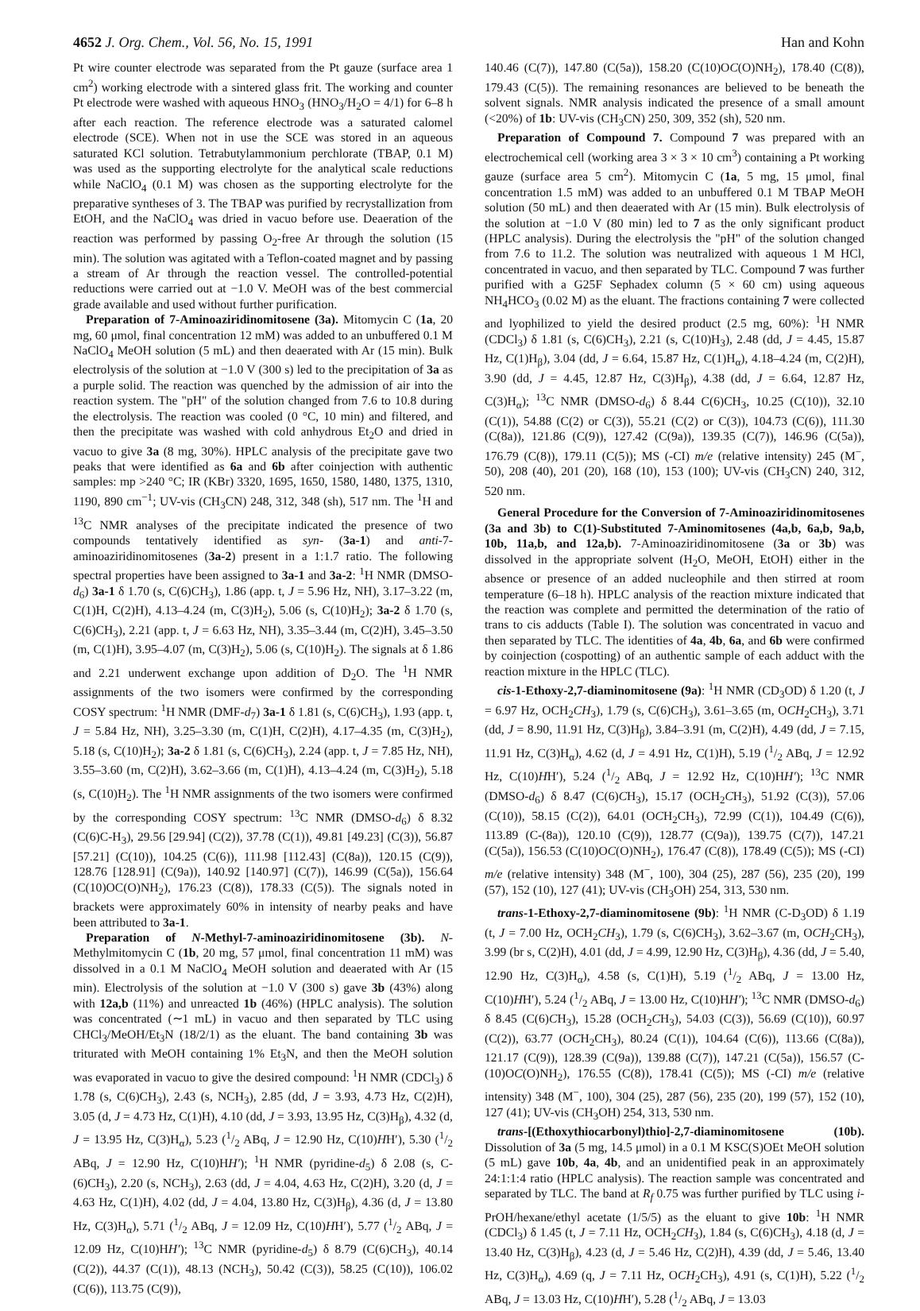4652 J. Org. Chem., Vol. 56, No. 15, 1991 Han and Kohn
Pt wire counter electrode was separated from the Pt gauze (surface area 1 cm<sup>2</sup>) working electrode with a sintered glass frit. The working and counter Pt electrode were washed with aqueous HNO<sub>3</sub> (HNO<sub>3</sub>/H<sub>2</sub>O = 4/1) for 6–8 h after each reaction. The reference electrode was a saturated calomel electrode (SCE). When not in use the SCE was stored in an aqueous saturated KCl solution. Tetrabutylammonium perchlorate (TBAP, 0.1 M) was used as the supporting electrolyte for the analytical scale reductions while NaClO<sub>4</sub> (0.1 M) was chosen as the supporting electrolyte for the preparative syntheses of 3. The TBAP was purified by recrystallization from EtOH, and the NaClO<sub>4</sub> was dried in vacuo before use. Deaeration of the reaction was performed by passing O<sub>2</sub>-free Ar through the solution (15 min). The solution was agitated with a Teflon-coated magnet and by passing a stream of Ar through the reaction vessel. The controlled-potential reductions were carried out at −1.0 V. MeOH was of the best commercial grade available and used without further purification.
Preparation of 7-Aminoaziridinomitosene (3a). Mitomycin C (1a, 20 mg, 60 μmol, final concentration 12 mM) was added to an unbuffered 0.1 M NaClO<sub>4</sub> MeOH solution (5 mL) and then deaerated with Ar (15 min). Bulk electrolysis of the solution at −1.0 V (300 s) led to the precipitation of 3a as a purple solid. The reaction was quenched by the admission of air into the reaction system. The "pH" of the solution changed from 7.6 to 10.8 during the electrolysis. The reaction was cooled (0 °C, 10 min) and filtered, and then the precipitate was washed with cold anhydrous Et<sub>2</sub>O and dried in vacuo to give 3a (8 mg, 30%). HPLC analysis of the precipitate gave two peaks that were identified as 6a and 6b after coinjection with authentic samples: mp >240 °C; IR (KBr) 3320, 1695, 1650, 1580, 1480, 1375, 1310, 1190, 890 cm<sup>−1</sup>; UV-vis (CH<sub>3</sub>CN) 248, 312, 348 (sh), 517 nm. The <sup>1</sup>H and <sup>13</sup>C NMR analyses of the precipitate indicated the presence of two compounds tentatively identified as syn- (3a-1) and anti-7-aminoaziridinomitosenes (3a-2) present in a 1:1.7 ratio. The following spectral properties have been assigned to 3a-1 and 3a-2: <sup>1</sup>H NMR (DMSO-d<sub>6</sub>) 3a-1 δ 1.70 (s, C(6)CH<sub>3</sub>), 1.86 (app. t, J = 5.96 Hz, NH), 3.17–3.22 (m, C(1)H, C(2)H), 4.13–4.24 (m, C(3)H<sub>2</sub>), 5.06 (s, C(10)H<sub>2</sub>); 3a-2 δ 1.70 (s, C(6)CH<sub>3</sub>), 2.21 (app. t, J = 6.63 Hz, NH), 3.35–3.44 (m, C(2)H), 3.45–3.50 (m, C(1)H), 3.95–4.07 (m, C(3)H<sub>2</sub>), 5.06 (s, C(10)H<sub>2</sub>). The signals at δ 1.86 and 2.21 underwent exchange upon addition of D<sub>2</sub>O. The <sup>1</sup>H NMR assignments of the two isomers were confirmed by the corresponding COSY spectrum: <sup>1</sup>H NMR (DMF-d<sub>7</sub>) 3a-1 δ 1.81 (s, C(6)CH<sub>3</sub>), 1.93 (app. t, J = 5.84 Hz, NH), 3.25–3.30 (m, C(1)H, C(2)H), 4.17–4.35 (m, C(3)H<sub>2</sub>), 5.18 (s, C(10)H<sub>2</sub>); 3a-2 δ 1.81 (s, C(6)CH<sub>3</sub>), 2.24 (app. t, J = 7.85 Hz, NH), 3.55–3.60 (m, C(2)H), 3.62–3.66 (m, C(1)H), 4.13–4.24 (m, C(3)H<sub>2</sub>), 5.18 (s, C(10)H<sub>2</sub>). The <sup>1</sup>H NMR assignments of the two isomers were confirmed by the corresponding COSY spectrum: <sup>13</sup>C NMR (DMSO-d<sub>6</sub>) δ 8.32 (C(6)C-H<sub>3</sub>), 29.56 [29.94] (C(2)), 37.78 (C(1)), 49.81 [49.23] (C(3)), 56.87 [57.21] (C(10)), 104.25 (C(6)), 111.98 [112.43] (C(8a)), 120.15 (C(9)), 128.76 [128.91] (C(9a)), 140.92 [140.97] (C(7)), 146.99 (C(5a)), 156.64 (C(10)OC(O)NH<sub>2</sub>), 176.23 (C(8)), 178.33 (C(5)). The signals noted in brackets were approximately 60% in intensity of nearby peaks and have been attributed to 3a-1.
Preparation of N-Methyl-7-aminoaziridinomitosene (3b). N-Methylmitomycin C (1b, 20 mg, 57 μmol, final concentration 11 mM) was dissolved in a 0.1 M NaClO<sub>4</sub> MeOH solution and deaerated with Ar (15 min). Electrolysis of the solution at −1.0 V (300 s) gave 3b (43%) along with 12a,b (11%) and unreacted 1b (46%) (HPLC analysis). The solution was concentrated (∼1 mL) in vacuo and then separated by TLC using CHCl<sub>3</sub>/MeOH/Et<sub>3</sub>N (18/2/1) as the eluant. The band containing 3b was triturated with MeOH containing 1% Et<sub>3</sub>N, and then the MeOH solution was evaporated in vacuo to give the desired compound: <sup>1</sup>H NMR (CDCl<sub>3</sub>) δ 1.78 (s, C(6)CH<sub>3</sub>), 2.43 (s, NCH<sub>3</sub>), 2.85 (dd, J = 3.93, 4.73 Hz, C(2)H), 3.05 (d, J = 4.73 Hz, C(1)H), 4.10 (dd, J = 3.93, 13.95 Hz, C(3)H<sub>β</sub>), 4.32 (d, J = 13.95 Hz, C(3)H<sub>α</sub>), 5.23 (1/2 ABq, J = 12.90 Hz, C(10)HH′), 5.30 (1/2 ABq, J = 12.90 Hz, C(10)HH′); <sup>1</sup>H NMR (pyridine-d<sub>5</sub>) δ 2.08 (s, C-(6)CH<sub>3</sub>), 2.20 (s, NCH<sub>3</sub>), 2.63 (dd, J = 4.04, 4.63 Hz, C(2)H), 3.20 (d, J = 4.63 Hz, C(1)H), 4.02 (dd, J = 4.04, 13.80 Hz, C(3)H<sub>β</sub>), 4.36 (d, J = 13.80 Hz, C(3)H<sub>α</sub>), 5.71 (1/2 ABq, J = 12.09 Hz, C(10)HH′), 5.77 (1/2 ABq, J = 12.09 Hz, C(10)HH′); <sup>13</sup>C NMR (pyridine-d<sub>5</sub>) δ 8.79 (C(6)CH<sub>3</sub>), 40.14 (C(2)), 44.37 (C(1)), 48.13 (NCH<sub>3</sub>), 50.42 (C(3)), 58.25 (C(10)), 106.02 (C(6)), 113.75 (C(9)),
140.46 (C(7)), 147.80 (C(5a)), 158.20 (C(10)OC(O)NH<sub>2</sub>), 178.40 (C(8)), 179.43 (C(5)). The remaining resonances are believed to be beneath the solvent signals. NMR analysis indicated the presence of a small amount (<20%) of 1b: UV-vis (CH<sub>3</sub>CN) 250, 309, 352 (sh), 520 nm.
Preparation of Compound 7. Compound 7 was prepared with an electrochemical cell (working area 3 × 3 × 10 cm<sup>3</sup>) containing a Pt working gauze (surface area 5 cm<sup>2</sup>). Mitomycin C (1a, 5 mg, 15 μmol, final concentration 1.5 mM) was added to an unbuffered 0.1 M TBAP MeOH solution (50 mL) and then deaerated with Ar (15 min). Bulk electrolysis of the solution at −1.0 V (80 min) led to 7 as the only significant product (HPLC analysis). During the electrolysis the "pH" of the solution changed from 7.6 to 11.2. The solution was neutralized with aqueous 1 M HCl, concentrated in vacuo, and then separated by TLC. Compound 7 was further purified with a G25F Sephadex column (5 × 60 cm) using aqueous NH<sub>4</sub>HCO<sub>3</sub> (0.02 M) as the eluant. The fractions containing 7 were collected and lyophilized to yield the desired product (2.5 mg, 60%): <sup>1</sup>H NMR (CDCl<sub>3</sub>) δ 1.81 (s, C(6)CH<sub>3</sub>), 2.21 (s, C(10)H<sub>3</sub>), 2.48 (dd, J = 4.45, 15.87 Hz, C(1)H<sub>β</sub>), 3.04 (dd, J = 6.64, 15.87 Hz, C(1)H<sub>α</sub>), 4.18–4.24 (m, C(2)H), 3.90 (dd, J = 4.45, 12.87 Hz, C(3)H<sub>β</sub>), 4.38 (dd, J = 6.64, 12.87 Hz, C(3)H<sub>α</sub>); <sup>13</sup>C NMR (DMSO-d<sub>6</sub>) δ 8.44 C(6)CH<sub>3</sub>, 10.25 (C(10)), 32.10 (C(1)), 54.88 (C(2) or C(3)), 55.21 (C(2) or C(3)), 104.73 (C(6)), 111.30 (C(8a)), 121.86 (C(9)), 127.42 (C(9a)), 139.35 (C(7)), 146.96 (C(5a)), 176.79 (C(8)), 179.11 (C(5)); MS (-CI) m/e (relative intensity) 245 (M<sup>−</sup>, 50), 208 (40), 201 (20), 168 (10), 153 (100); UV-vis (CH<sub>3</sub>CN) 240, 312, 520 nm.
General Procedure for the Conversion of 7-Aminoaziridinomitosenes (3a and 3b) to C(1)-Substituted 7-Aminomitosenes (4a,b, 6a,b, 9a,b, 10b, 11a,b, and 12a,b). 7-Aminoaziridinomitosene (3a or 3b) was dissolved in the appropriate solvent (H<sub>2</sub>O, MeOH, EtOH) either in the absence or presence of an added nucleophile and then stirred at room temperature (6–18 h). HPLC analysis of the reaction mixture indicated that the reaction was complete and permitted the determination of the ratio of trans to cis adducts (Table I). The solution was concentrated in vacuo and then separated by TLC. The identities of 4a, 4b, 6a, and 6b were confirmed by coinjection (cospotting) of an authentic sample of each adduct with the reaction mixture in the HPLC (TLC).
cis-1-Ethoxy-2,7-diaminomitosene (9a): <sup>1</sup>H NMR (CD<sub>3</sub>OD) δ 1.20 (t, J = 6.97 Hz, OCH<sub>2</sub>CH<sub>3</sub>), 1.79 (s, C(6)CH<sub>3</sub>), 3.61–3.65 (m, OCH<sub>2</sub>CH<sub>3</sub>), 3.71 (dd, J = 8.90, 11.91 Hz, C(3)H<sub>β</sub>), 3.84–3.91 (m, C(2)H), 4.49 (dd, J = 7.15, 11.91 Hz, C(3)H<sub>α</sub>), 4.62 (d, J = 4.91 Hz, C(1)H), 5.19 (1/2 ABq, J = 12.92 Hz, C(10)HH′), 5.24 (1/2 ABq, J = 12.92 Hz, C(10)HH′); <sup>13</sup>C NMR (DMSO-d<sub>6</sub>) δ 8.47 (C(6)CH<sub>3</sub>), 15.17 (OCH<sub>2</sub>CH<sub>3</sub>), 51.92 (C(3)), 57.06 (C(10)), 58.15 (C(2)), 64.01 (OCH<sub>2</sub>CH<sub>3</sub>), 72.99 (C(1)), 104.49 (C(6)), 113.89 (C-(8a)), 120.10 (C(9)), 128.77 (C(9a)), 139.75 (C(7)), 147.21 (C(5a)), 156.53 (C(10)OC(O)NH<sub>2</sub>), 176.47 (C(8)), 178.49 (C(5)); MS (-CI) m/e (relative intensity) 348 (M<sup>−</sup>, 100), 304 (25), 287 (56), 235 (20), 199 (57), 152 (10), 127 (41); UV-vis (CH<sub>3</sub>OH) 254, 313, 530 nm.
trans-1-Ethoxy-2,7-diaminomitosene (9b): <sup>1</sup>H NMR (C-D<sub>3</sub>OD) δ 1.19 (t, J = 7.00 Hz, OCH<sub>2</sub>CH<sub>3</sub>), 1.79 (s, C(6)CH<sub>3</sub>), 3.62–3.67 (m, OCH<sub>2</sub>CH<sub>3</sub>), 3.99 (br s, C(2)H), 4.01 (dd, J = 4.99, 12.90 Hz, C(3)H<sub>β</sub>), 4.36 (dd, J = 5.40, 12.90 Hz, C(3)H<sub>α</sub>), 4.58 (s, C(1)H), 5.19 (1/2 ABq, J = 13.00 Hz, C(10)HH′), 5.24 (1/2 ABq, J = 13.00 Hz, C(10)HH′); <sup>13</sup>C NMR (DMSO-d<sub>6</sub>) δ 8.45 (C(6)CH<sub>3</sub>), 15.28 (OCH<sub>2</sub>CH<sub>3</sub>), 54.03 (C(3)), 56.69 (C(10)), 60.97 (C(2)), 63.77 (OCH<sub>2</sub>CH<sub>3</sub>), 80.24 (C(1)), 104.64 (C(6)), 113.66 (C(8a)), 121.17 (C(9)), 128.39 (C(9a)), 139.88 (C(7)), 147.21 (C(5a)), 156.57 (C-(10)OC(O)NH<sub>2</sub>), 176.55 (C(8)), 178.41 (C(5)); MS (-CI) m/e (relative intensity) 348 (M<sup>−</sup>, 100), 304 (25), 287 (56), 235 (20), 199 (57), 152 (10), 127 (41); UV-vis (CH<sub>3</sub>OH) 254, 313, 530 nm.
trans-[(Ethoxythiocarbonyl)thio]-2,7-diaminomitosene (10b). Dissolution of 3a (5 mg, 14.5 μmol) in a 0.1 M KSC(S)OEt MeOH solution (5 mL) gave 10b, 4a, 4b, and an unidentified peak in an approximately 24:1:1:4 ratio (HPLC analysis). The reaction sample was concentrated and separated by TLC. The band at R<sub>f</sub> 0.75 was further purified by TLC using i-PrOH/hexane/ethyl acetate (1/5/5) as the eluant to give 10b: <sup>1</sup>H NMR (CDCl<sub>3</sub>) δ 1.45 (t, J = 7.11 Hz, OCH<sub>2</sub>CH<sub>3</sub>), 1.84 (s, C(6)CH<sub>3</sub>), 4.18 (d, J = 13.40 Hz, C(3)H<sub>β</sub>), 4.23 (d, J = 5.46 Hz, C(2)H), 4.39 (dd, J = 5.46, 13.40 Hz, C(3)H<sub>α</sub>), 4.69 (q, J = 7.11 Hz, OCH<sub>2</sub>CH<sub>3</sub>), 4.91 (s, C(1)H), 5.22 (1/2 ABq, J = 13.03 Hz, C(10)HH′), 5.28 (1/2 ABq, J = 13.03